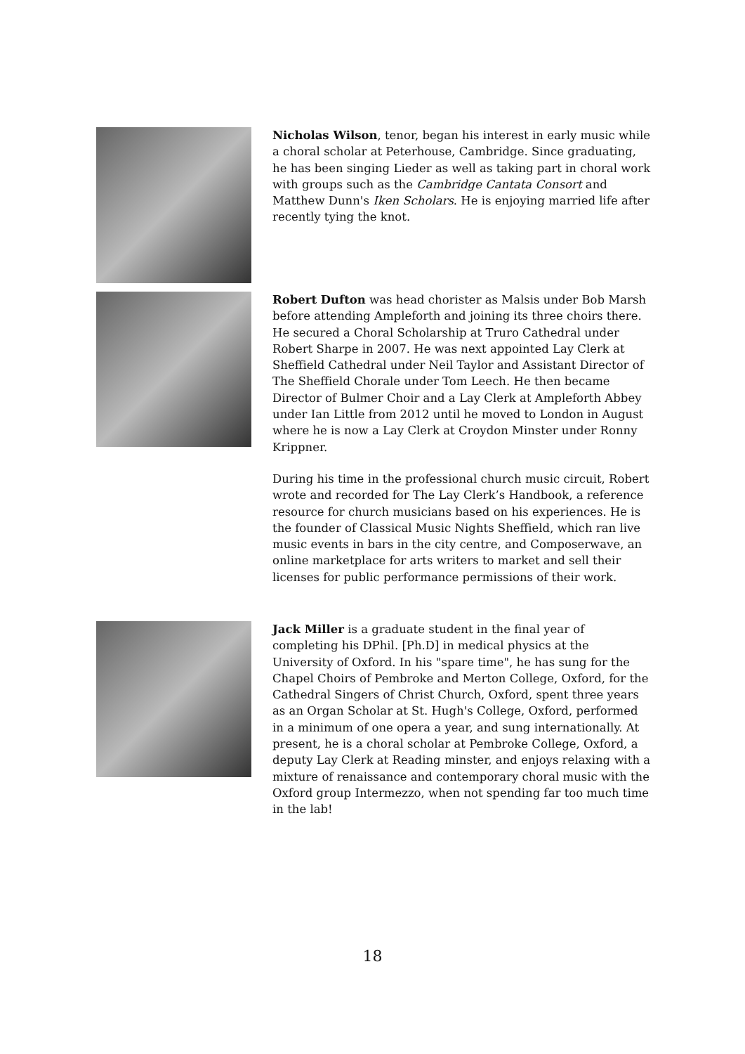Nicholas Wilson, tenor, began his interest in early music while a choral scholar at Peterhouse, Cambridge. Since graduating, he has been singing Lieder as well as taking part in choral work with groups such as the Cambridge Cantata Consort and Matthew Dunn's Iken Scholars. He is enjoying married life after recently tying the knot.
Robert Dufton was head chorister as Malsis under Bob Marsh before attending Ampleforth and joining its three choirs there. He secured a Choral Scholarship at Truro Cathedral under Robert Sharpe in 2007. He was next appointed Lay Clerk at Sheffield Cathedral under Neil Taylor and Assistant Director of The Sheffield Chorale under Tom Leech. He then became Director of Bulmer Choir and a Lay Clerk at Ampleforth Abbey under Ian Little from 2012 until he moved to London in August where he is now a Lay Clerk at Croydon Minster under Ronny Krippner.
During his time in the professional church music circuit, Robert wrote and recorded for The Lay Clerk’s Handbook, a reference resource for church musicians based on his experiences. He is the founder of Classical Music Nights Sheffield, which ran live music events in bars in the city centre, and Composerwave, an online marketplace for arts writers to market and sell their licenses for public performance permissions of their work.
Jack Miller is a graduate student in the final year of completing his DPhil. [Ph.D] in medical physics at the University of Oxford. In his "spare time", he has sung for the Chapel Choirs of Pembroke and Merton College, Oxford, for the Cathedral Singers of Christ Church, Oxford, spent three years as an Organ Scholar at St. Hugh's College, Oxford, performed in a minimum of one opera a year, and sung internationally. At present, he is a choral scholar at Pembroke College, Oxford, a deputy Lay Clerk at Reading minster, and enjoys relaxing with a mixture of renaissance and contemporary choral music with the Oxford group Intermezzo, when not spending far too much time in the lab!
18